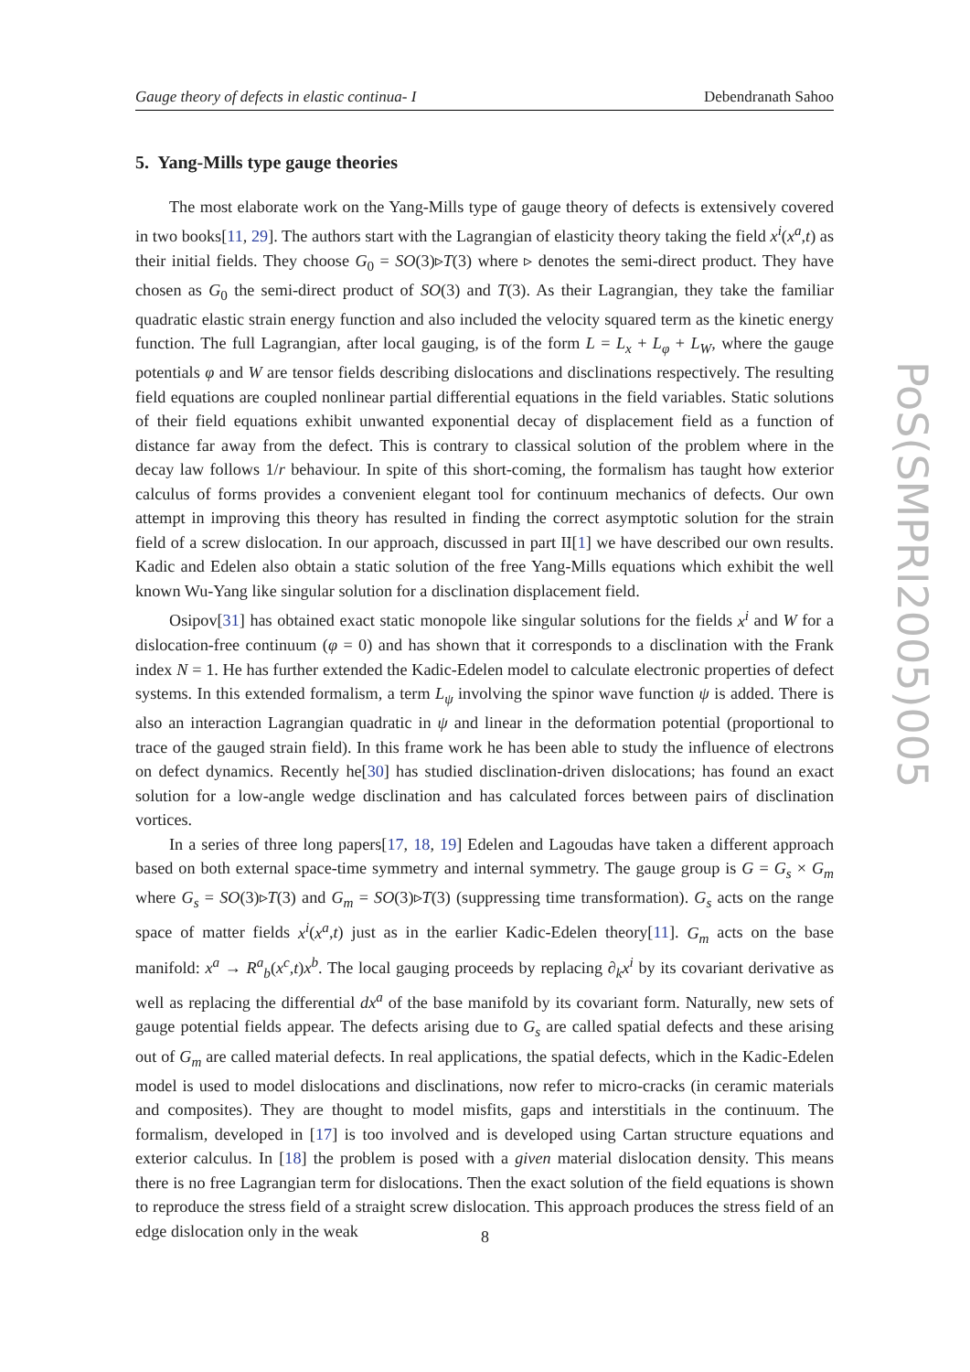Gauge theory of defects in elastic continua- I Debendranath Sahoo
5. Yang-Mills type gauge theories
The most elaborate work on the Yang-Mills type of gauge theory of defects is extensively covered in two books[11, 29]. The authors start with the Lagrangian of elasticity theory taking the field x<sup>i</sup>(x<sup>a</sup>,t) as their initial fields. They choose G<sub>0</sub> = SO(3)▹T(3) where ▹ denotes the semi-direct product. They have chosen as G<sub>0</sub> the semi-direct product of SO(3) and T(3). As their Lagrangian, they take the familiar quadratic elastic strain energy function and also included the velocity squared term as the kinetic energy function. The full Lagrangian, after local gauging, is of the form L = L<sub>x</sub> + L<sub>φ</sub> + L<sub>W</sub>, where the gauge potentials φ and W are tensor fields describing dislocations and disclinations respectively. The resulting field equations are coupled nonlinear partial differential equations in the field variables. Static solutions of their field equations exhibit unwanted exponential decay of displacement field as a function of distance far away from the defect. This is contrary to classical solution of the problem where in the decay law follows 1/r behaviour. In spite of this short-coming, the formalism has taught how exterior calculus of forms provides a convenient elegant tool for continuum mechanics of defects. Our own attempt in improving this theory has resulted in finding the correct asymptotic solution for the strain field of a screw dislocation. In our approach, discussed in part II[1] we have described our own results. Kadic and Edelen also obtain a static solution of the free Yang-Mills equations which exhibit the well known Wu-Yang like singular solution for a disclination displacement field.
Osipov[31] has obtained exact static monopole like singular solutions for the fields x<sup>i</sup> and W for a dislocation-free continuum (φ = 0) and has shown that it corresponds to a disclination with the Frank index N = 1. He has further extended the Kadic-Edelen model to calculate electronic properties of defect systems. In this extended formalism, a term L<sub>ψ</sub> involving the spinor wave function ψ is added. There is also an interaction Lagrangian quadratic in ψ and linear in the deformation potential (proportional to trace of the gauged strain field). In this frame work he has been able to study the influence of electrons on defect dynamics. Recently he[30] has studied disclination-driven dislocations; has found an exact solution for a low-angle wedge disclination and has calculated forces between pairs of disclination vortices.
In a series of three long papers[17, 18, 19] Edelen and Lagoudas have taken a different approach based on both external space-time symmetry and internal symmetry. The gauge group is G = G<sub>s</sub> × G<sub>m</sub> where G<sub>s</sub> = SO(3)▹T(3) and G<sub>m</sub> = SO(3)▹T(3) (suppressing time transformation). G<sub>s</sub> acts on the range space of matter fields x<sup>i</sup>(x<sup>a</sup>,t) just as in the earlier Kadic-Edelen theory[11]. G<sub>m</sub> acts on the base manifold: x<sup>a</sup> → R<sup>a</sup><sub>b</sub>(x<sup>c</sup>,t)x<sup>b</sup>. The local gauging proceeds by replacing ∂<sub>k</sub>x<sup>i</sup> by its covariant derivative as well as replacing the differential dx<sup>a</sup> of the base manifold by its covariant form. Naturally, new sets of gauge potential fields appear. The defects arising due to G<sub>s</sub> are called spatial defects and these arising out of G<sub>m</sub> are called material defects. In real applications, the spatial defects, which in the Kadic-Edelen model is used to model dislocations and disclinations, now refer to micro-cracks (in ceramic materials and composites). They are thought to model misfits, gaps and interstitials in the continuum. The formalism, developed in [17] is too involved and is developed using Cartan structure equations and exterior calculus. In [18] the problem is posed with a given material dislocation density. This means there is no free Lagrangian term for dislocations. Then the exact solution of the field equations is shown to reproduce the stress field of a straight screw dislocation. This approach produces the stress field of an edge dislocation only in the weak
PoS(SMPRI2005)005
8